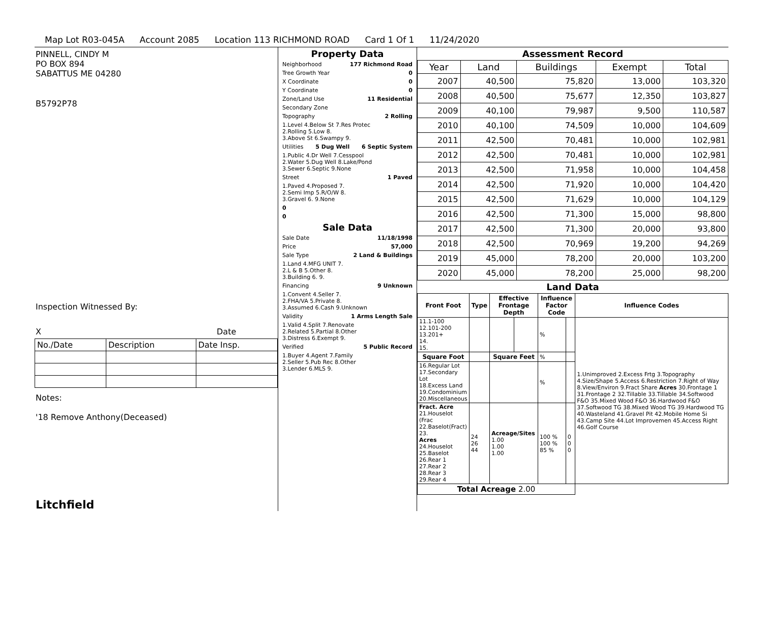Map Lot R03-045A Account 2085 Location 113 RICHMOND ROAD Card 1 Of 1 11/24/2020
PINNELL, CINDY M
PO BOX 894
SABATTUS ME 04280
B5792P78
Inspection Witnessed By:
X Date
| No./Date | Description | Date Insp. |
Notes:
'18 Remove Anthony(Deceased)
Litchfield
Property Data
Neighborhood 177 Richmond Road
Tree Growth Year 0
X Coordinate 0
Y Coordinate 0
Zone/Land Use 11 Residential
Secondary Zone
Topography 2 Rolling
1.Level 4.Below St 7.Res Protec
2.Rolling 5.Low 8.
3.Above St 6.Swampy 9.
Utilities 5 Dug Well 6 Septic System
1.Public 4.Dr Well 7.Cesspool
2.Water 5.Dug Well 8.Lake/Pond
3.Sewer 6.Septic 9.None
Street 1 Paved
1.Paved 4.Proposed 7.
2.Semi Imp 5.R/O/W 8.
3.Gravel 6. 9.None
0
0
Sale Data
Sale Date 11/18/1998
Price 57,000
Sale Type 2 Land & Buildings
1.Land 4.MFG UNIT 7.
2.L & B 5.Other 8.
3.Building 6. 9.
Financing 9 Unknown
1.Convent 4.Seller 7.
2.FHA/VA 5.Private 8.
3.Assumed 6.Cash 9.Unknown
Validity 1 Arms Length Sale
1.Valid 4.Split 7.Renovate
2.Related 5.Partial 8.Other
3.Distress 6.Exempt 9.
Verified 5 Public Record
1.Buyer 4.Agent 7.Family
2.Seller 5.Pub Rec 8.Other
3.Lender 6.MLS 9.
Assessment Record
| Year | Land | Buildings | Exempt | Total |
| --- | --- | --- | --- | --- |
| 2007 | 40,500 | 75,820 | 13,000 | 103,320 |
| 2008 | 40,500 | 75,677 | 12,350 | 103,827 |
| 2009 | 40,100 | 79,987 | 9,500 | 110,587 |
| 2010 | 40,100 | 74,509 | 10,000 | 104,609 |
| 2011 | 42,500 | 70,481 | 10,000 | 102,981 |
| 2012 | 42,500 | 70,481 | 10,000 | 102,981 |
| 2013 | 42,500 | 71,958 | 10,000 | 104,458 |
| 2014 | 42,500 | 71,920 | 10,000 | 104,420 |
| 2015 | 42,500 | 71,629 | 10,000 | 104,129 |
| 2016 | 42,500 | 71,300 | 15,000 | 98,800 |
| 2017 | 42,500 | 71,300 | 20,000 | 93,800 |
| 2018 | 42,500 | 70,969 | 19,200 | 94,269 |
| 2019 | 45,000 | 78,200 | 20,000 | 103,200 |
| 2020 | 45,000 | 78,200 | 25,000 | 98,200 |
Land Data
| Front Foot | Type | Effective Frontage Depth | | Influence Factor Code | | Influence Codes |
| --- | --- | --- | --- | --- | --- | --- |
| 11.1-100 12.101-200 13.201+ 14. 15. | | | | % | | 1.Unimproved 2.Excess Frtg 3.Topography 4.Size/Shape 5.Access 6.Restriction 7.Right of Way 8.View/Environ 9.Fract Share Acres 30.Frontage 1 31.Frontage 2 32.Tillable 33.Tillable 34.Softwood F&O 35.Mixed Wood F&O 36.Hardwood F&O 37.Softwood TG 38.Mixed Wood TG 39.Hardwood TG 40.Wasteland 41.Gravel Pit 42.Mobile Home Si 43.Camp Site 44.Lot Improvemen 45.Access Right 46.Golf Course |
| Square Foot | | Square Feet | | % | | |
| 16.Regular Lot 17.Secondary Lot 18.Excess Land 19.Condominium 20.Miscellaneous | | | | % | | |
| Fract. Acre 21.Houselot (Frac 22.Baselot(Fract) 23. Acres 24.Houselot 25.Baselot 26.Rear 1 27.Rear 2 28.Rear 3 29.Rear 4 | 24 26 44 | Acreage/Sites 1.00 1.00 1.00 | | 100 % 100 % 85 % | 0 0 0 | |
| Total Acreage 2.00 | | | | | | |